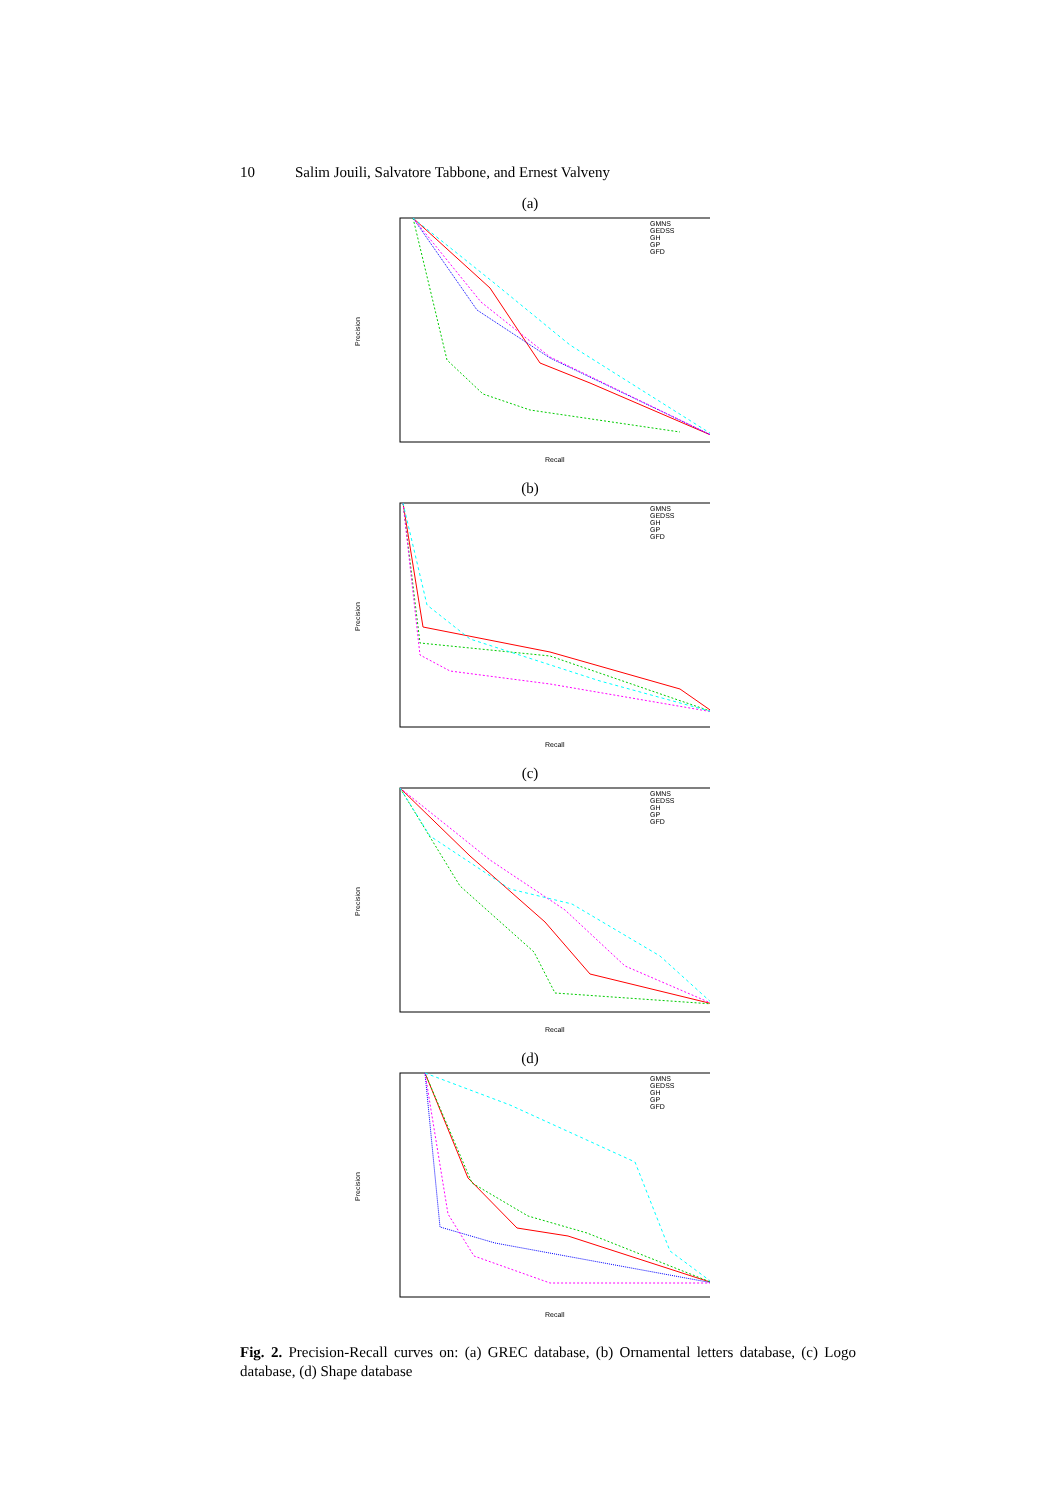10 Salim Jouili, Salvatore Tabbone, and Ernest Valveny
(a)
Precision
Recall
GMNS
GEDSS
GH
GP
GFD
(b)
Precision
Recall
GMNS
GEDSS
GH
GP
GFD
(c)
Precision
Recall
GMNS
GEDSS
GH
GP
GFD
(d)
Precision
Recall
GMNS
GEDSS
GH
GP
GFD
Fig. 2. Precision-Recall curves on: (a) GREC database, (b) Ornamental letters database, (c) Logo database, (d) Shape database